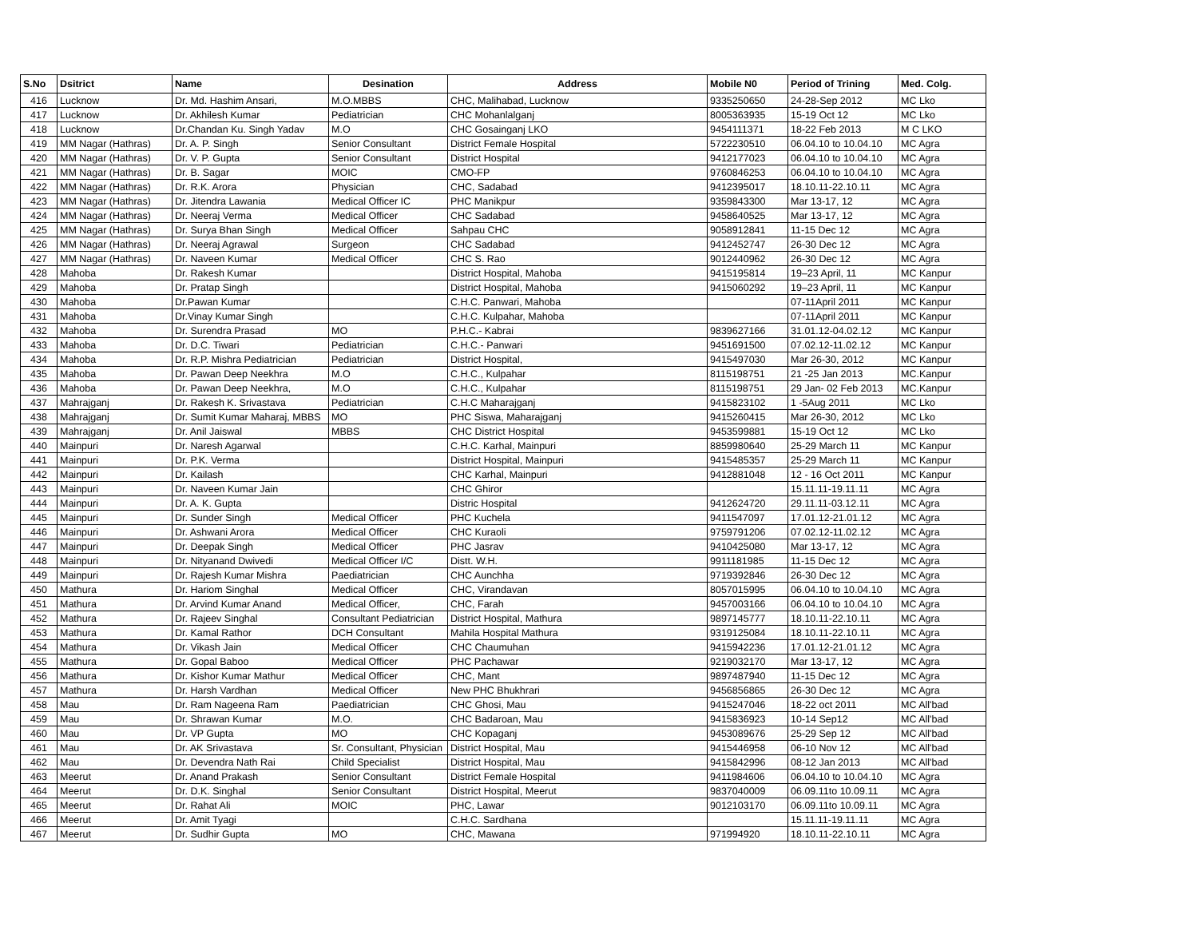| S.No | Dsitrict | Name | Desination | Address | Mobile N0 | Period of Trining | Med. Colg. |
| --- | --- | --- | --- | --- | --- | --- | --- |
| 416 | Lucknow | Dr. Md. Hashim Ansari, | M.O.MBBS | CHC, Malihabad, Lucknow | 9335250650 | 24-28-Sep 2012 | MC Lko |
| 417 | Lucknow | Dr. Akhilesh Kumar | Pediatrician | CHC Mohanlalganj | 8005363935 | 15-19 Oct 12 | MC Lko |
| 418 | Lucknow | Dr.Chandan Ku. Singh Yadav | M.O | CHC Gosainganj LKO | 9454111371 | 18-22 Feb 2013 | M C LKO |
| 419 | MM Nagar (Hathras) | Dr. A. P. Singh | Senior Consultant | District Female Hospital | 5722230510 | 06.04.10 to 10.04.10 | MC Agra |
| 420 | MM Nagar (Hathras) | Dr. V. P. Gupta | Senior Consultant | District Hospital | 9412177023 | 06.04.10 to 10.04.10 | MC Agra |
| 421 | MM Nagar (Hathras) | Dr. B. Sagar | MOIC | CMO-FP | 9760846253 | 06.04.10 to 10.04.10 | MC Agra |
| 422 | MM Nagar (Hathras) | Dr. R.K. Arora | Physician | CHC, Sadabad | 9412395017 | 18.10.11-22.10.11 | MC Agra |
| 423 | MM Nagar (Hathras) | Dr. Jitendra Lawania | Medical Officer IC | PHC Manikpur | 9359843300 | Mar 13-17, 12 | MC Agra |
| 424 | MM Nagar (Hathras) | Dr. Neeraj Verma | Medical Officer | CHC Sadabad | 9458640525 | Mar 13-17, 12 | MC Agra |
| 425 | MM Nagar (Hathras) | Dr. Surya Bhan Singh | Medical Officer | Sahpau CHC | 9058912841 | 11-15 Dec 12 | MC Agra |
| 426 | MM Nagar (Hathras) | Dr. Neeraj Agrawal | Surgeon | CHC Sadabad | 9412452747 | 26-30 Dec 12 | MC Agra |
| 427 | MM Nagar (Hathras) | Dr. Naveen Kumar | Medical Officer | CHC S. Rao | 9012440962 | 26-30 Dec 12 | MC Agra |
| 428 | Mahoba | Dr. Rakesh Kumar | | District Hospital, Mahoba | 9415195814 | 19–23 April, 11 | MC Kanpur |
| 429 | Mahoba | Dr. Pratap Singh | | District Hospital, Mahoba | 9415060292 | 19–23 April, 11 | MC Kanpur |
| 430 | Mahoba | Dr.Pawan Kumar | | C.H.C. Panwari, Mahoba | | 07-11April 2011 | MC Kanpur |
| 431 | Mahoba | Dr.Vinay Kumar Singh | | C.H.C. Kulpahar, Mahoba | | 07-11April 2011 | MC Kanpur |
| 432 | Mahoba | Dr. Surendra Prasad | MO | P.H.C.- Kabrai | 9839627166 | 31.01.12-04.02.12 | MC Kanpur |
| 433 | Mahoba | Dr. D.C. Tiwari | Pediatrician | C.H.C.- Panwari | 9451691500 | 07.02.12-11.02.12 | MC Kanpur |
| 434 | Mahoba | Dr. R.P. Mishra Pediatrician | Pediatrician | District Hospital, | 9415497030 | Mar 26-30, 2012 | MC Kanpur |
| 435 | Mahoba | Dr. Pawan Deep Neekhra | M.O | C.H.C., Kulpahar | 8115198751 | 21 -25 Jan 2013 | MC.Kanpur |
| 436 | Mahoba | Dr. Pawan Deep Neekhra, | M.O | C.H.C., Kulpahar | 8115198751 | 29 Jan- 02 Feb 2013 | MC.Kanpur |
| 437 | Mahrajganj | Dr. Rakesh K. Srivastava | Pediatrician | C.H.C Maharajganj | 9415823102 | 1 -5Aug 2011 | MC Lko |
| 438 | Mahrajganj | Dr. Sumit Kumar Maharaj, MBBS | MO | PHC Siswa, Maharajganj | 9415260415 | Mar 26-30, 2012 | MC Lko |
| 439 | Mahrajganj | Dr. Anil Jaiswal | MBBS | CHC District Hospital | 9453599881 | 15-19 Oct 12 | MC Lko |
| 440 | Mainpuri | Dr. Naresh Agarwal | | C.H.C. Karhal, Mainpuri | 8859980640 | 25-29 March 11 | MC Kanpur |
| 441 | Mainpuri | Dr. P.K. Verma | | District Hospital, Mainpuri | 9415485357 | 25-29 March 11 | MC Kanpur |
| 442 | Mainpuri | Dr. Kailash | | CHC Karhal, Mainpuri | 9412881048 | 12 - 16 Oct 2011 | MC Kanpur |
| 443 | Mainpuri | Dr. Naveen Kumar Jain | | CHC Ghiror | | 15.11.11-19.11.11 | MC Agra |
| 444 | Mainpuri | Dr. A. K. Gupta | | Distric Hospital | 9412624720 | 29.11.11-03.12.11 | MC Agra |
| 445 | Mainpuri | Dr. Sunder Singh | Medical Officer | PHC Kuchela | 9411547097 | 17.01.12-21.01.12 | MC Agra |
| 446 | Mainpuri | Dr. Ashwani Arora | Medical Officer | CHC Kuraoli | 9759791206 | 07.02.12-11.02.12 | MC Agra |
| 447 | Mainpuri | Dr. Deepak Singh | Medical Officer | PHC Jasrav | 9410425080 | Mar 13-17, 12 | MC Agra |
| 448 | Mainpuri | Dr. Nityanand Dwivedi | Medical Officer I/C | Distt. W.H. | 9911181985 | 11-15 Dec 12 | MC Agra |
| 449 | Mainpuri | Dr. Rajesh Kumar Mishra | Paediatrician | CHC Aunchha | 9719392846 | 26-30 Dec 12 | MC Agra |
| 450 | Mathura | Dr. Hariom Singhal | Medical Officer | CHC, Virandavan | 8057015995 | 06.04.10 to 10.04.10 | MC Agra |
| 451 | Mathura | Dr. Arvind Kumar Anand | Medical Officer, | CHC, Farah | 9457003166 | 06.04.10 to 10.04.10 | MC Agra |
| 452 | Mathura | Dr. Rajeev Singhal | Consultant Pediatrician | District Hospital, Mathura | 9897145777 | 18.10.11-22.10.11 | MC Agra |
| 453 | Mathura | Dr. Kamal Rathor | DCH Consultant | Mahila Hospital Mathura | 9319125084 | 18.10.11-22.10.11 | MC Agra |
| 454 | Mathura | Dr. Vikash Jain | Medical Officer | CHC Chaumuhan | 9415942236 | 17.01.12-21.01.12 | MC Agra |
| 455 | Mathura | Dr. Gopal Baboo | Medical Officer | PHC Pachawar | 9219032170 | Mar 13-17, 12 | MC Agra |
| 456 | Mathura | Dr. Kishor Kumar Mathur | Medical Officer | CHC, Mant | 9897487940 | 11-15 Dec 12 | MC Agra |
| 457 | Mathura | Dr. Harsh Vardhan | Medical Officer | New PHC Bhukhrari | 9456856865 | 26-30 Dec 12 | MC Agra |
| 458 | Mau | Dr. Ram Nageena Ram | Paediatrician | CHC Ghosi, Mau | 9415247046 | 18-22 oct 2011 | MC All'bad |
| 459 | Mau | Dr. Shrawan Kumar | M.O. | CHC Badaroan, Mau | 9415836923 | 10-14 Sep12 | MC All'bad |
| 460 | Mau | Dr. VP Gupta | MO | CHC Kopaganj | 9453089676 | 25-29 Sep 12 | MC All'bad |
| 461 | Mau | Dr. AK Srivastava | Sr. Consultant, Physician | District Hospital, Mau | 9415446958 | 06-10 Nov 12 | MC All'bad |
| 462 | Mau | Dr. Devendra Nath Rai | Child Specialist | District Hospital, Mau | 9415842996 | 08-12 Jan 2013 | MC All'bad |
| 463 | Meerut | Dr. Anand Prakash | Senior Consultant | District Female Hospital | 9411984606 | 06.04.10 to 10.04.10 | MC Agra |
| 464 | Meerut | Dr. D.K. Singhal | Senior Consultant | District Hospital, Meerut | 9837040009 | 06.09.11to 10.09.11 | MC Agra |
| 465 | Meerut | Dr. Rahat Ali | MOIC | PHC, Lawar | 9012103170 | 06.09.11to 10.09.11 | MC Agra |
| 466 | Meerut | Dr. Amit Tyagi | | C.H.C. Sardhana | | 15.11.11-19.11.11 | MC Agra |
| 467 | Meerut | Dr. Sudhir Gupta | MO | CHC, Mawana | 971994920 | 18.10.11-22.10.11 | MC Agra |